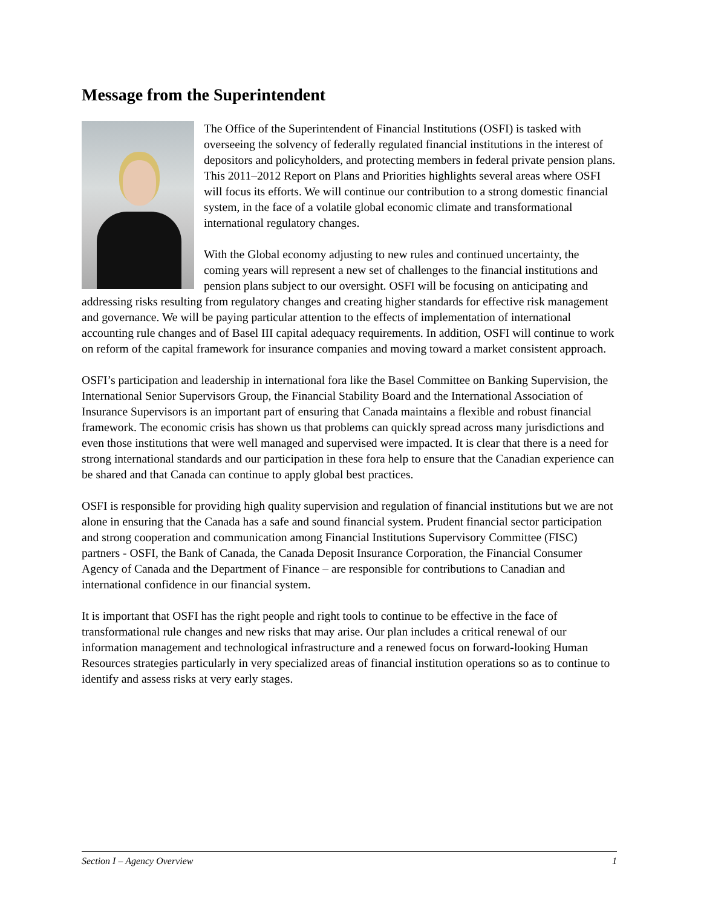Message from the Superintendent
The Office of the Superintendent of Financial Institutions (OSFI) is tasked with overseeing the solvency of federally regulated financial institutions in the interest of depositors and policyholders, and protecting members in federal private pension plans. This 2011–2012 Report on Plans and Priorities highlights several areas where OSFI will focus its efforts. We will continue our contribution to a strong domestic financial system, in the face of a volatile global economic climate and transformational international regulatory changes.
With the Global economy adjusting to new rules and continued uncertainty, the coming years will represent a new set of challenges to the financial institutions and pension plans subject to our oversight. OSFI will be focusing on anticipating and addressing risks resulting from regulatory changes and creating higher standards for effective risk management and governance. We will be paying particular attention to the effects of implementation of international accounting rule changes and of Basel III capital adequacy requirements. In addition, OSFI will continue to work on reform of the capital framework for insurance companies and moving toward a market consistent approach.
OSFI’s participation and leadership in international fora like the Basel Committee on Banking Supervision, the International Senior Supervisors Group, the Financial Stability Board and the International Association of Insurance Supervisors is an important part of ensuring that Canada maintains a flexible and robust financial framework. The economic crisis has shown us that problems can quickly spread across many jurisdictions and even those institutions that were well managed and supervised were impacted. It is clear that there is a need for strong international standards and our participation in these fora help to ensure that the Canadian experience can be shared and that Canada can continue to apply global best practices.
OSFI is responsible for providing high quality supervision and regulation of financial institutions but we are not alone in ensuring that the Canada has a safe and sound financial system. Prudent financial sector participation and strong cooperation and communication among Financial Institutions Supervisory Committee (FISC) partners - OSFI, the Bank of Canada, the Canada Deposit Insurance Corporation, the Financial Consumer Agency of Canada and the Department of Finance – are responsible for contributions to Canadian and international confidence in our financial system.
It is important that OSFI has the right people and right tools to continue to be effective in the face of transformational rule changes and new risks that may arise. Our plan includes a critical renewal of our information management and technological infrastructure and a renewed focus on forward-looking Human Resources strategies particularly in very specialized areas of financial institution operations so as to continue to identify and assess risks at very early stages.
Section I – Agency Overview 1